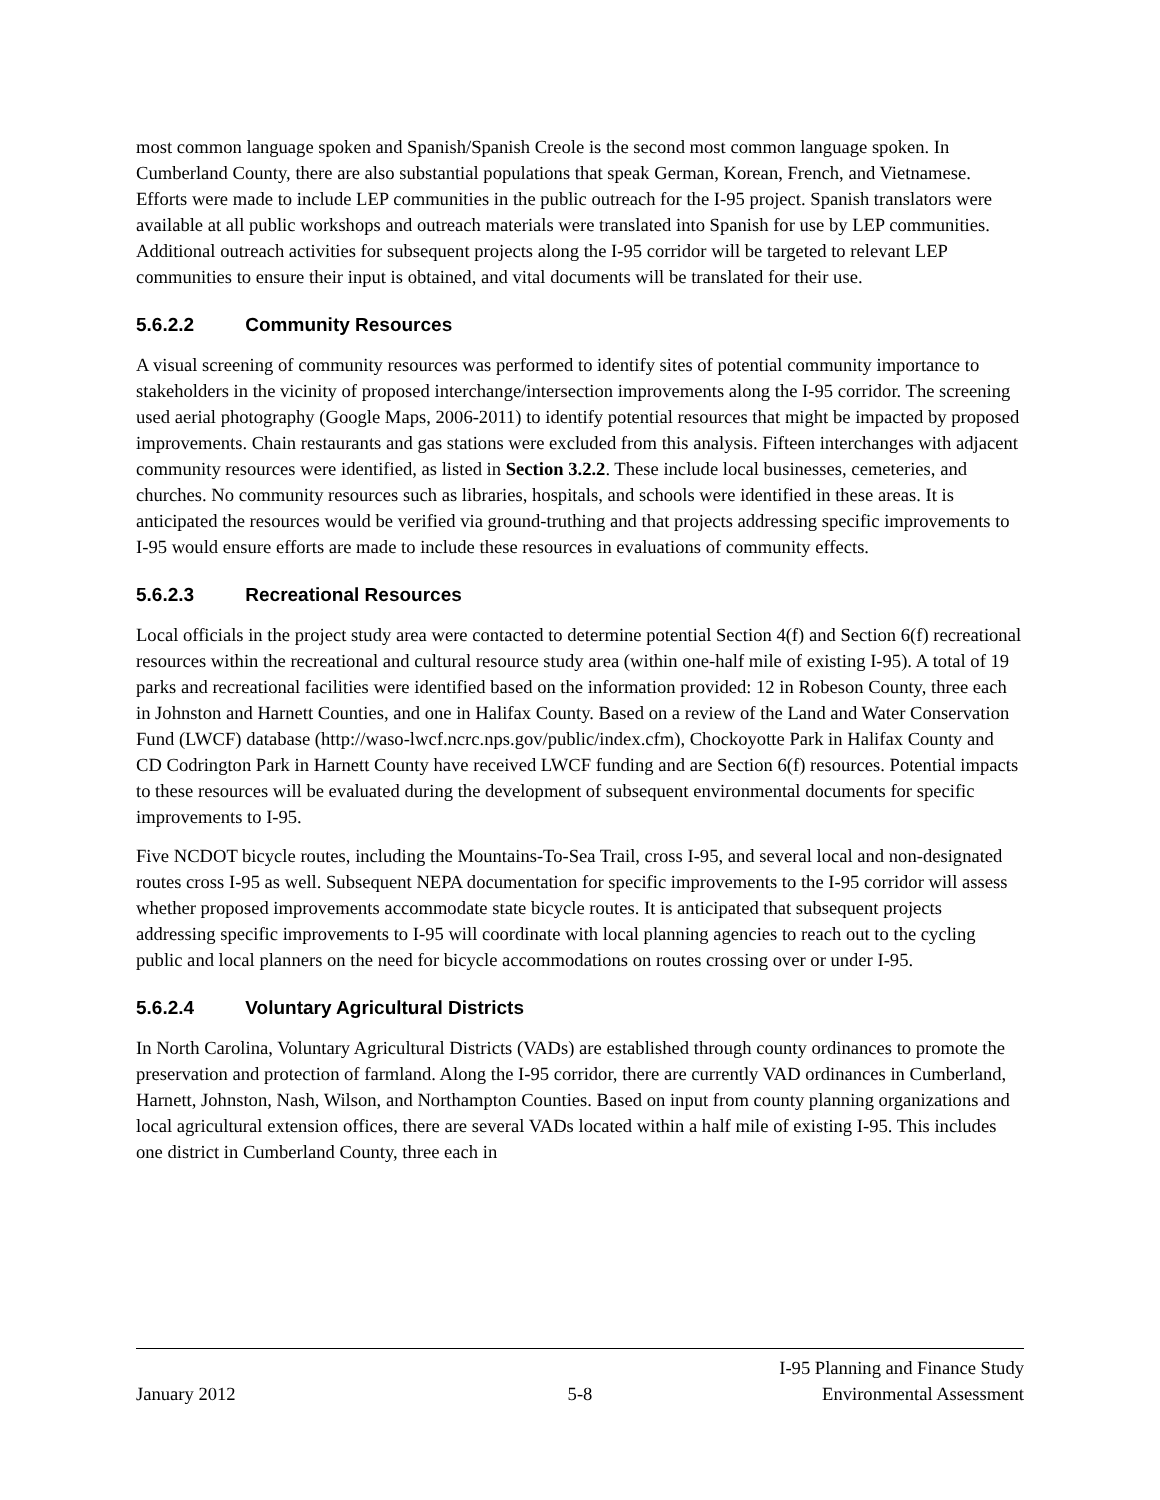most common language spoken and Spanish/Spanish Creole is the second most common language spoken. In Cumberland County, there are also substantial populations that speak German, Korean, French, and Vietnamese. Efforts were made to include LEP communities in the public outreach for the I-95 project. Spanish translators were available at all public workshops and outreach materials were translated into Spanish for use by LEP communities. Additional outreach activities for subsequent projects along the I-95 corridor will be targeted to relevant LEP communities to ensure their input is obtained, and vital documents will be translated for their use.
5.6.2.2 Community Resources
A visual screening of community resources was performed to identify sites of potential community importance to stakeholders in the vicinity of proposed interchange/intersection improvements along the I-95 corridor. The screening used aerial photography (Google Maps, 2006-2011) to identify potential resources that might be impacted by proposed improvements. Chain restaurants and gas stations were excluded from this analysis. Fifteen interchanges with adjacent community resources were identified, as listed in Section 3.2.2. These include local businesses, cemeteries, and churches. No community resources such as libraries, hospitals, and schools were identified in these areas. It is anticipated the resources would be verified via ground-truthing and that projects addressing specific improvements to I-95 would ensure efforts are made to include these resources in evaluations of community effects.
5.6.2.3 Recreational Resources
Local officials in the project study area were contacted to determine potential Section 4(f) and Section 6(f) recreational resources within the recreational and cultural resource study area (within one-half mile of existing I-95). A total of 19 parks and recreational facilities were identified based on the information provided: 12 in Robeson County, three each in Johnston and Harnett Counties, and one in Halifax County. Based on a review of the Land and Water Conservation Fund (LWCF) database (http://waso-lwcf.ncrc.nps.gov/public/index.cfm), Chockoyotte Park in Halifax County and CD Codrington Park in Harnett County have received LWCF funding and are Section 6(f) resources. Potential impacts to these resources will be evaluated during the development of subsequent environmental documents for specific improvements to I-95.
Five NCDOT bicycle routes, including the Mountains-To-Sea Trail, cross I-95, and several local and non-designated routes cross I-95 as well. Subsequent NEPA documentation for specific improvements to the I-95 corridor will assess whether proposed improvements accommodate state bicycle routes. It is anticipated that subsequent projects addressing specific improvements to I-95 will coordinate with local planning agencies to reach out to the cycling public and local planners on the need for bicycle accommodations on routes crossing over or under I-95.
5.6.2.4 Voluntary Agricultural Districts
In North Carolina, Voluntary Agricultural Districts (VADs) are established through county ordinances to promote the preservation and protection of farmland. Along the I-95 corridor, there are currently VAD ordinances in Cumberland, Harnett, Johnston, Nash, Wilson, and Northampton Counties. Based on input from county planning organizations and local agricultural extension offices, there are several VADs located within a half mile of existing I-95. This includes one district in Cumberland County, three each in
January 2012
5-8
I-95 Planning and Finance Study
Environmental Assessment